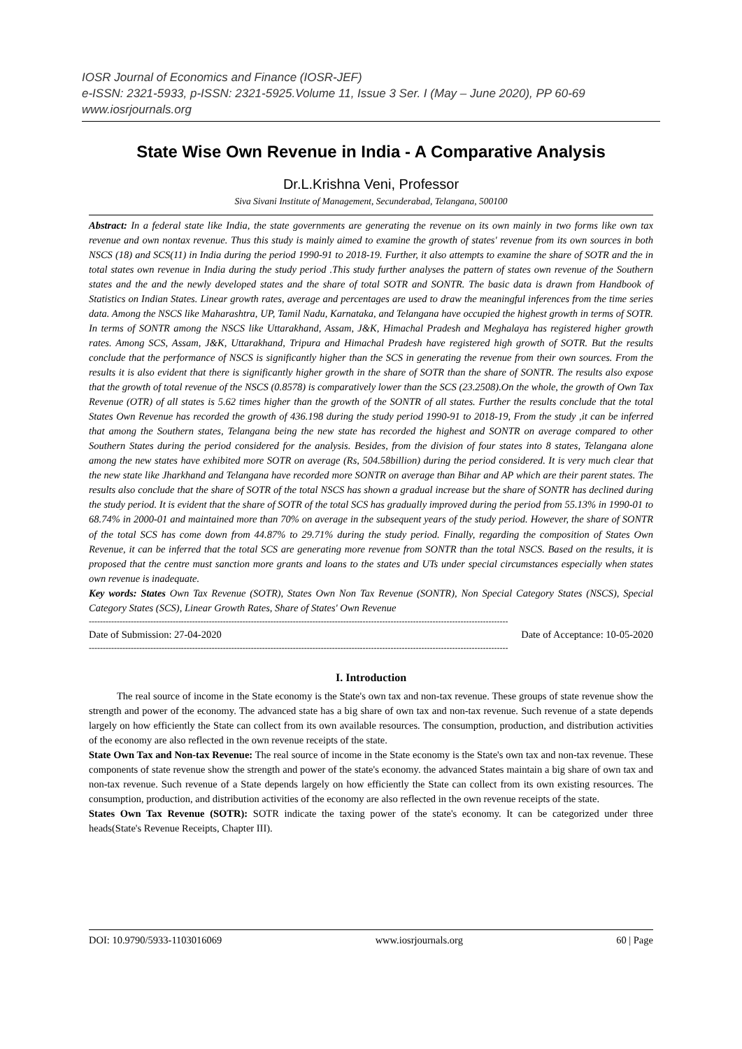IOSR Journal of Economics and Finance (IOSR-JEF)
e-ISSN: 2321-5933, p-ISSN: 2321-5925.Volume 11, Issue 3 Ser. I (May – June 2020), PP 60-69
www.iosrjournals.org
State Wise Own Revenue in India - A Comparative Analysis
Dr.L.Krishna Veni, Professor
Siva Sivani Institute of Management, Secunderabad, Telangana, 500100
Abstract: In a federal state like India, the state governments are generating the revenue on its own mainly in two forms like own tax revenue and own nontax revenue. Thus this study is mainly aimed to examine the growth of states' revenue from its own sources in both NSCS (18) and SCS(11) in India during the period 1990-91 to 2018-19. Further, it also attempts to examine the share of SOTR and the in total states own revenue in India during the study period .This study further analyses the pattern of states own revenue of the Southern states and the and the newly developed states and the share of total SOTR and SONTR. The basic data is drawn from Handbook of Statistics on Indian States. Linear growth rates, average and percentages are used to draw the meaningful inferences from the time series data. Among the NSCS like Maharashtra, UP, Tamil Nadu, Karnataka, and Telangana have occupied the highest growth in terms of SOTR. In terms of SONTR among the NSCS like Uttarakhand, Assam, J&K, Himachal Pradesh and Meghalaya has registered higher growth rates. Among SCS, Assam, J&K, Uttarakhand, Tripura and Himachal Pradesh have registered high growth of SOTR. But the results conclude that the performance of NSCS is significantly higher than the SCS in generating the revenue from their own sources. From the results it is also evident that there is significantly higher growth in the share of SOTR than the share of SONTR. The results also expose that the growth of total revenue of the NSCS (0.8578) is comparatively lower than the SCS (23.2508).On the whole, the growth of Own Tax Revenue (OTR) of all states is 5.62 times higher than the growth of the SONTR of all states. Further the results conclude that the total States Own Revenue has recorded the growth of 436.198 during the study period 1990-91 to 2018-19, From the study ,it can be inferred that among the Southern states, Telangana being the new state has recorded the highest and SONTR on average compared to other Southern States during the period considered for the analysis. Besides, from the division of four states into 8 states, Telangana alone among the new states have exhibited more SOTR on average (Rs, 504.58billion) during the period considered. It is very much clear that the new state like Jharkhand and Telangana have recorded more SONTR on average than Bihar and AP which are their parent states. The results also conclude that the share of SOTR of the total NSCS has shown a gradual increase but the share of SONTR has declined during the study period. It is evident that the share of SOTR of the total SCS has gradually improved during the period from 55.13% in 1990-01 to 68.74% in 2000-01 and maintained more than 70% on average in the subsequent years of the study period. However, the share of SONTR of the total SCS has come down from 44.87% to 29.71% during the study period. Finally, regarding the composition of States Own Revenue, it can be inferred that the total SCS are generating more revenue from SONTR than the total NSCS. Based on the results, it is proposed that the centre must sanction more grants and loans to the states and UTs under special circumstances especially when states own revenue is inadequate.
Key words: States Own Tax Revenue (SOTR), States Own Non Tax Revenue (SONTR), Non Special Category States (NSCS), Special Category States (SCS), Linear Growth Rates, Share of States' Own Revenue
------------------------------------------------------------------------------------------------------------------------------------------------------
Date of Submission: 27-04-2020 Date of Acceptance: 10-05-2020
------------------------------------------------------------------------------------------------------------------------------------------------------
I. Introduction
The real source of income in the State economy is the State's own tax and non-tax revenue. These groups of state revenue show the strength and power of the economy. The advanced state has a big share of own tax and non-tax revenue. Such revenue of a state depends largely on how efficiently the State can collect from its own available resources. The consumption, production, and distribution activities of the economy are also reflected in the own revenue receipts of the state.
State Own Tax and Non-tax Revenue: The real source of income in the State economy is the State's own tax and non-tax revenue. These components of state revenue show the strength and power of the state's economy. the advanced States maintain a big share of own tax and non-tax revenue. Such revenue of a State depends largely on how efficiently the State can collect from its own existing resources. The consumption, production, and distribution activities of the economy are also reflected in the own revenue receipts of the state.
States Own Tax Revenue (SOTR): SOTR indicate the taxing power of the state's economy. It can be categorized under three heads(State's Revenue Receipts, Chapter III).
DOI: 10.9790/5933-1103016069 www.iosrjournals.org 60 | Page